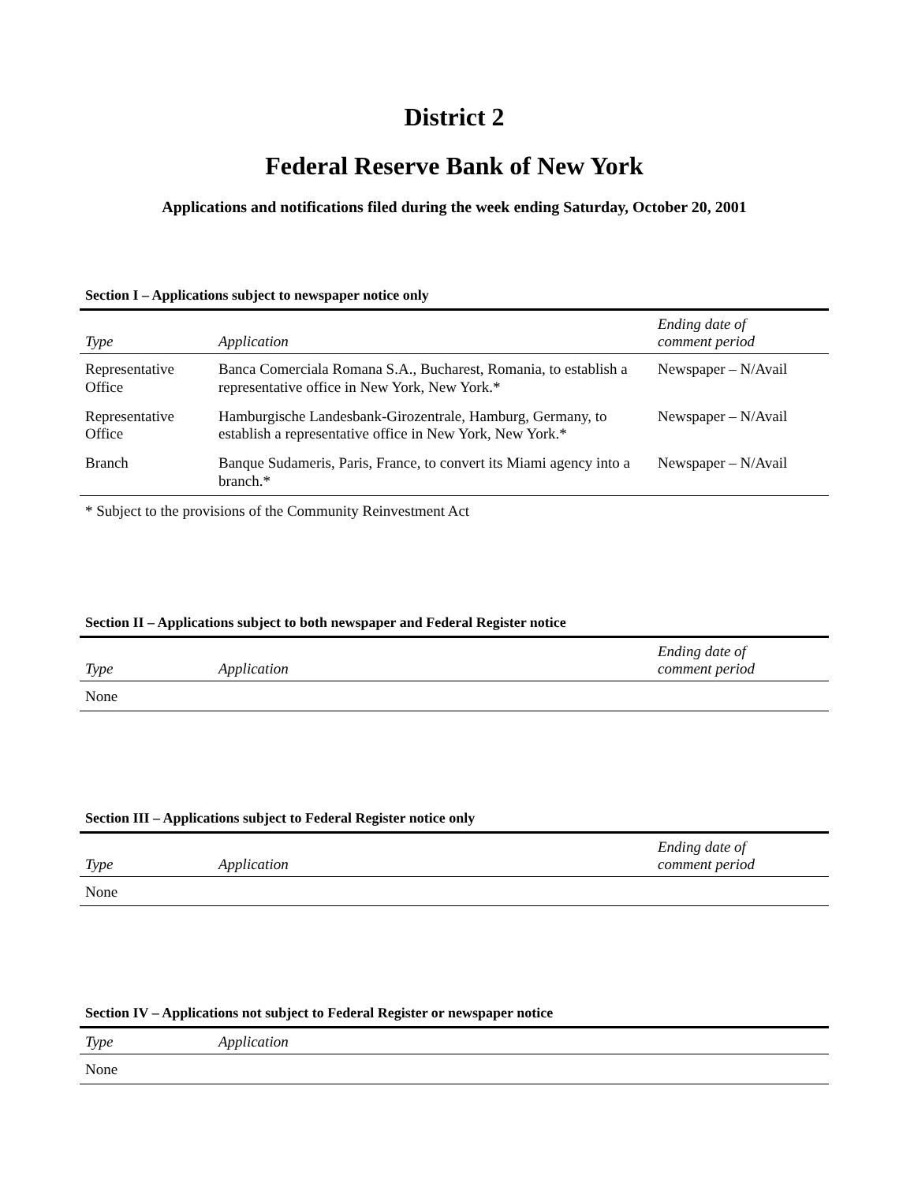District 2
Federal Reserve Bank of New York
Applications and notifications filed during the week ending Saturday, October 20, 2001
Section I – Applications subject to newspaper notice only
| Type | Application | Ending date of comment period |
| --- | --- | --- |
| Representative Office | Banca Comerciala Romana S.A., Bucharest, Romania, to establish a representative office in New York, New York.* | Newspaper – N/Avail |
| Representative Office | Hamburgische Landesbank-Girozentrale, Hamburg, Germany, to establish a representative office in New York, New York.* | Newspaper – N/Avail |
| Branch | Banque Sudameris, Paris, France, to convert its Miami agency into a branch.* | Newspaper – N/Avail |
* Subject to the provisions of the Community Reinvestment Act
Section II – Applications subject to both newspaper and Federal Register notice
| Type | Application | Ending date of comment period |
| --- | --- | --- |
| None | | |
Section III – Applications subject to Federal Register notice only
| Type | Application | Ending date of comment period |
| --- | --- | --- |
| None | | |
Section IV – Applications not subject to Federal Register or newspaper notice
| Type | Application |
| --- | --- |
| None | |